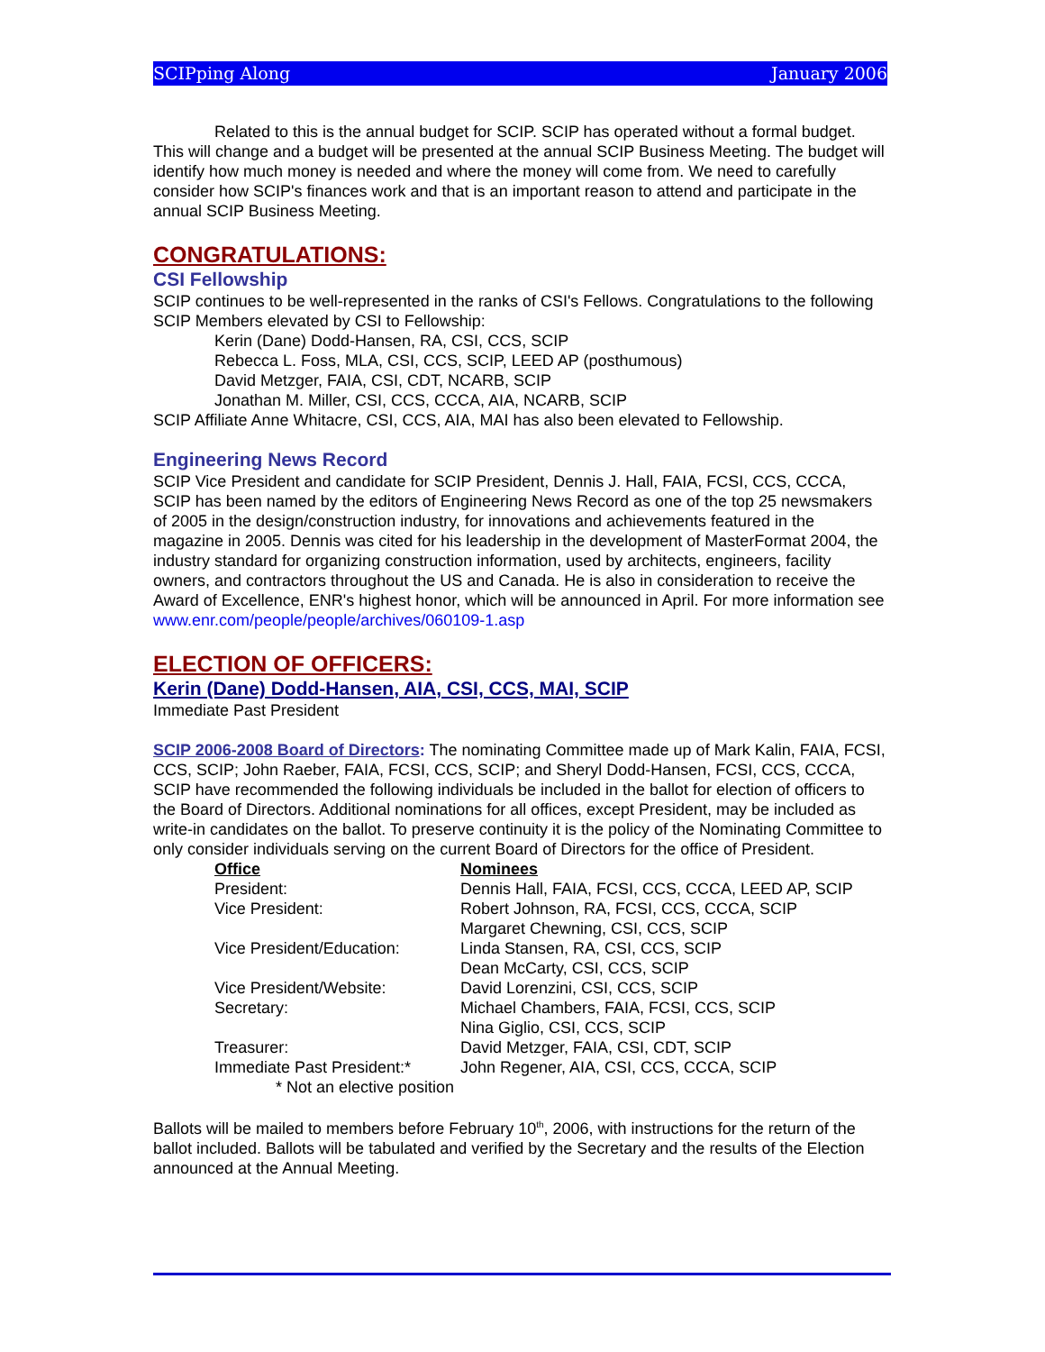SCIPping Along January 2006
Related to this is the annual budget for SCIP. SCIP has operated without a formal budget. This will change and a budget will be presented at the annual SCIP Business Meeting. The budget will identify how much money is needed and where the money will come from. We need to carefully consider how SCIP's finances work and that is an important reason to attend and participate in the annual SCIP Business Meeting.
CONGRATULATIONS:
CSI Fellowship
SCIP continues to be well-represented in the ranks of CSI's Fellows. Congratulations to the following SCIP Members elevated by CSI to Fellowship:
Kerin (Dane) Dodd-Hansen, RA, CSI, CCS, SCIP
Rebecca L. Foss, MLA, CSI, CCS, SCIP, LEED AP (posthumous)
David Metzger, FAIA, CSI, CDT, NCARB, SCIP
Jonathan M. Miller, CSI, CCS, CCCA, AIA, NCARB, SCIP
SCIP Affiliate Anne Whitacre, CSI, CCS, AIA, MAI has also been elevated to Fellowship.
Engineering News Record
SCIP Vice President and candidate for SCIP President, Dennis J. Hall, FAIA, FCSI, CCS, CCCA, SCIP has been named by the editors of Engineering News Record as one of the top 25 newsmakers of 2005 in the design/construction industry, for innovations and achievements featured in the magazine in 2005. Dennis was cited for his leadership in the development of MasterFormat 2004, the industry standard for organizing construction information, used by architects, engineers, facility owners, and contractors throughout the US and Canada. He is also in consideration to receive the Award of Excellence, ENR's highest honor, which will be announced in April. For more information see www.enr.com/people/people/archives/060109-1.asp
ELECTION OF OFFICERS:
Kerin (Dane) Dodd-Hansen, AIA, CSI, CCS, MAI, SCIP
Immediate Past President
SCIP 2006-2008 Board of Directors: The nominating Committee made up of Mark Kalin, FAIA, FCSI, CCS, SCIP; John Raeber, FAIA, FCSI, CCS, SCIP; and Sheryl Dodd-Hansen, FCSI, CCS, CCCA, SCIP have recommended the following individuals be included in the ballot for election of officers to the Board of Directors. Additional nominations for all offices, except President, may be included as write-in candidates on the ballot. To preserve continuity it is the policy of the Nominating Committee to only consider individuals serving on the current Board of Directors for the office of President.
| Office | Nominees |
| President: | Dennis Hall, FAIA, FCSI, CCS, CCCA, LEED AP, SCIP |
| Vice President: | Robert Johnson, RA, FCSI, CCS, CCCA, SCIP |
| | Margaret Chewning, CSI, CCS, SCIP |
| Vice President/Education: | Linda Stansen, RA, CSI, CCS, SCIP |
| | Dean McCarty, CSI, CCS, SCIP |
| Vice President/Website: | David Lorenzini, CSI, CCS, SCIP |
| Secretary: | Michael Chambers, FAIA, FCSI, CCS, SCIP |
| | Nina Giglio, CSI, CCS, SCIP |
| Treasurer: | David Metzger, FAIA, CSI, CDT, SCIP |
| Immediate Past President:* | John Regener, AIA, CSI, CCS, CCCA, SCIP |
* Not an elective position
Ballots will be mailed to members before February 10<sup>th</sup>, 2006, with instructions for the return of the ballot included. Ballots will be tabulated and verified by the Secretary and the results of the Election announced at the Annual Meeting.